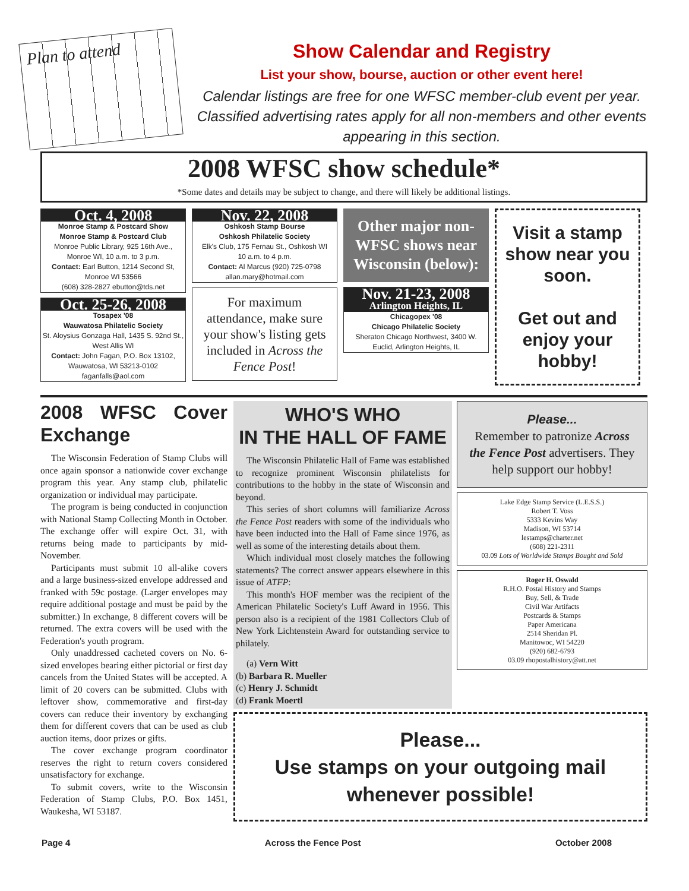Plan to attend
Show Calendar and Registry
List your show, bourse, auction or other event here!
Calendar listings are free for one WFSC member-club event per year. Classified advertising rates apply for all non-members and other events appearing in this section.
2008 WFSC show schedule*
*Some dates and details may be subject to change, and there will likely be additional listings.
Oct. 4, 2008
Monroe Stamp & Postcard Show
Monroe Stamp & Postcard Club
Monroe Public Library, 925 16th Ave., Monroe WI, 10 a.m. to 3 p.m.
Contact: Earl Button, 1214 Second St, Monroe WI 53566
(608) 328-2827 ebutton@tds.net
Oct. 25-26, 2008
Tosapex '08
Wauwatosa Philatelic Society
St. Aloysius Gonzaga Hall, 1435 S. 92nd St., West Allis WI
Contact: John Fagan, P.O. Box 13102, Wauwatosa, WI 53213-0102
faganfalls@aol.com
Nov. 22, 2008
Oshkosh Stamp Bourse
Oshkosh Philatelic Society
Elk's Club, 175 Fernau St., Oshkosh WI
10 a.m. to 4 p.m.
Contact: Al Marcus (920) 725-0798
allan.mary@hotmail.com
For maximum attendance, make sure your show's listing gets included in Across the Fence Post!
Other major non-WFSC shows near Wisconsin (below):
Nov. 21-23, 2008
Arlington Heights, IL
Chicagopex '08
Chicago Philatelic Society
Sheraton Chicago Northwest, 3400 W. Euclid, Arlington Heights, IL
Visit a stamp show near you soon.
Get out and enjoy your hobby!
2008 WFSC Cover Exchange
The Wisconsin Federation of Stamp Clubs will once again sponsor a nationwide cover exchange program this year. Any stamp club, philatelic organization or individual may participate.
The program is being conducted in conjunction with National Stamp Collecting Month in October. The exchange offer will expire Oct. 31, with returns being made to participants by mid-November.
Participants must submit 10 all-alike covers and a large business-sized envelope addressed and franked with 59c postage. (Larger envelopes may require additional postage and must be paid by the submitter.) In exchange, 8 different covers will be returned. The extra covers will be used with the Federation's youth program.
Only unaddressed cacheted covers on No. 6-sized envelopes bearing either pictorial or first day cancels from the United States will be accepted. A limit of 20 covers can be submitted. Clubs with leftover show, commemorative and first-day covers can reduce their inventory by exchanging them for different covers that can be used as club auction items, door prizes or gifts.
The cover exchange program coordinator reserves the right to return covers considered unsatisfactory for exchange.
To submit covers, write to the Wisconsin Federation of Stamp Clubs, P.O. Box 1451, Waukesha, WI 53187.
WHO'S WHO
IN THE HALL OF FAME
The Wisconsin Philatelic Hall of Fame was established to recognize prominent Wisconsin philatelists for contributions to the hobby in the state of Wisconsin and beyond.
This series of short columns will familiarize Across the Fence Post readers with some of the individuals who have been inducted into the Hall of Fame since 1976, as well as some of the interesting details about them.
Which individual most closely matches the following statements? The correct answer appears elsewhere in this issue of ATFP:
This month's HOF member was the recipient of the American Philatelic Society's Luff Award in 1956. This person also is a recipient of the 1981 Collectors Club of New York Lichtenstein Award for outstanding service to philately.
(a) Vern Witt
(b) Barbara R. Mueller
(c) Henry J. Schmidt
(d) Frank Moertl
Please...
Remember to patronize Across the Fence Post advertisers. They help support our hobby!
Lake Edge Stamp Service (L.E.S.S.)
Robert T. Voss
5333 Kevins Way
Madison, WI 53714
lestamps@charter.net
(608) 221-2311
03.09 Lots of Worldwide Stamps Bought and Sold
Roger H. Oswald
R.H.O. Postal History and Stamps
Buy, Sell, & Trade
Civil War Artifacts
Postcards & Stamps
Paper Americana
2514 Sheridan Pl.
Manitowoc, WI 54220
(920) 682-6793
03.09 rhopostalhistory@att.net
Please...
Use stamps on your outgoing mail whenever possible!
Page 4 Across the Fence Post October 2008